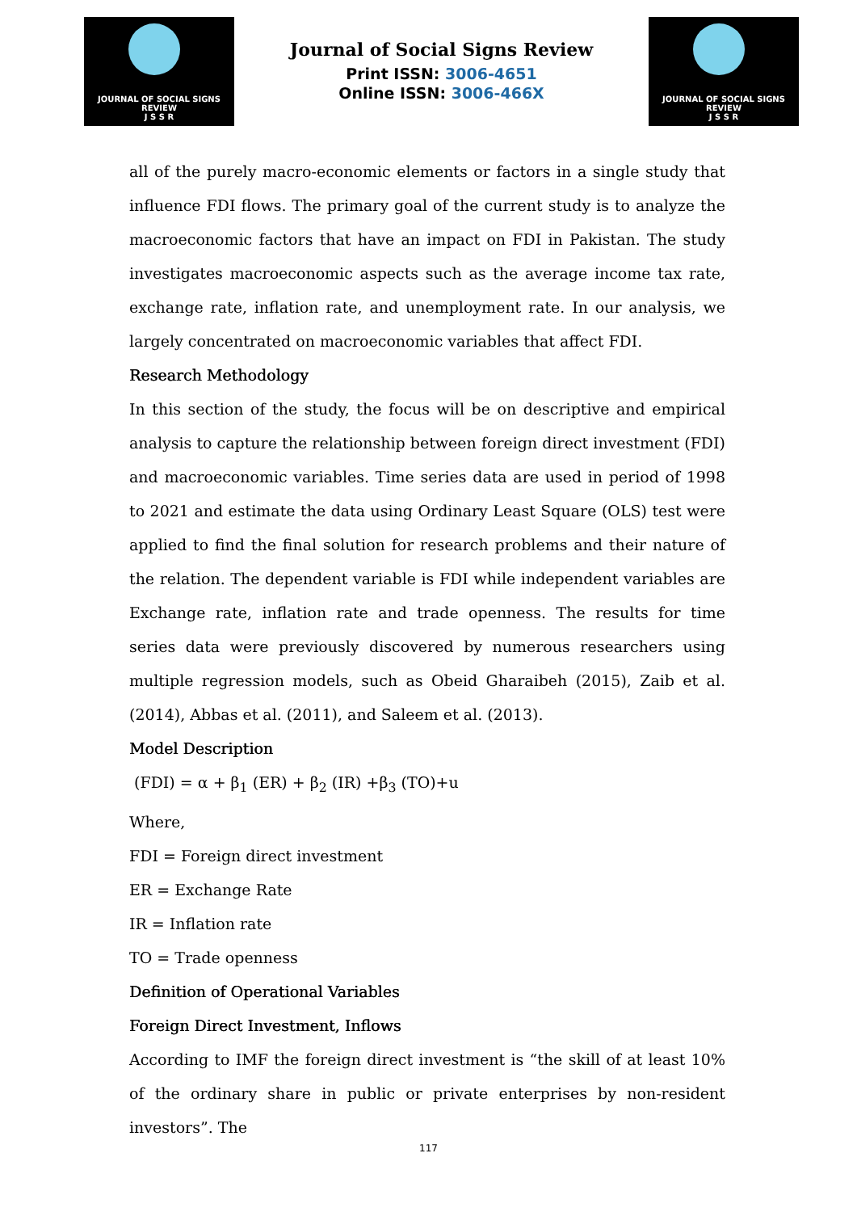JOURNAL OF SOCIAL SIGNS REVIEW
J S S R
Journal of Social Signs Review
Print ISSN: 3006-4651
Online ISSN: 3006-466X
JOURNAL OF SOCIAL SIGNS REVIEW
J S S R
all of the purely macro-economic elements or factors in a single study that influence FDI flows. The primary goal of the current study is to analyze the macroeconomic factors that have an impact on FDI in Pakistan. The study investigates macroeconomic aspects such as the average income tax rate, exchange rate, inflation rate, and unemployment rate. In our analysis, we largely concentrated on macroeconomic variables that affect FDI.
Research Methodology
In this section of the study, the focus will be on descriptive and empirical analysis to capture the relationship between foreign direct investment (FDI) and macroeconomic variables. Time series data are used in period of 1998 to 2021 and estimate the data using Ordinary Least Square (OLS) test were applied to find the final solution for research problems and their nature of the relation. The dependent variable is FDI while independent variables are Exchange rate, inflation rate and trade openness. The results for time series data were previously discovered by numerous researchers using multiple regression models, such as Obeid Gharaibeh (2015), Zaib et al. (2014), Abbas et al. (2011), and Saleem et al. (2013).
Model Description
(FDI) = α + β<sub>1</sub> (ER) + β<sub>2</sub> (IR) +β<sub>3</sub> (TO)+u
Where,
FDI = Foreign direct investment
ER = Exchange Rate
IR = Inflation rate
TO = Trade openness
Definition of Operational Variables
Foreign Direct Investment, Inflows
According to IMF the foreign direct investment is “the skill of at least 10% of the ordinary share in public or private enterprises by non-resident investors”. The
117